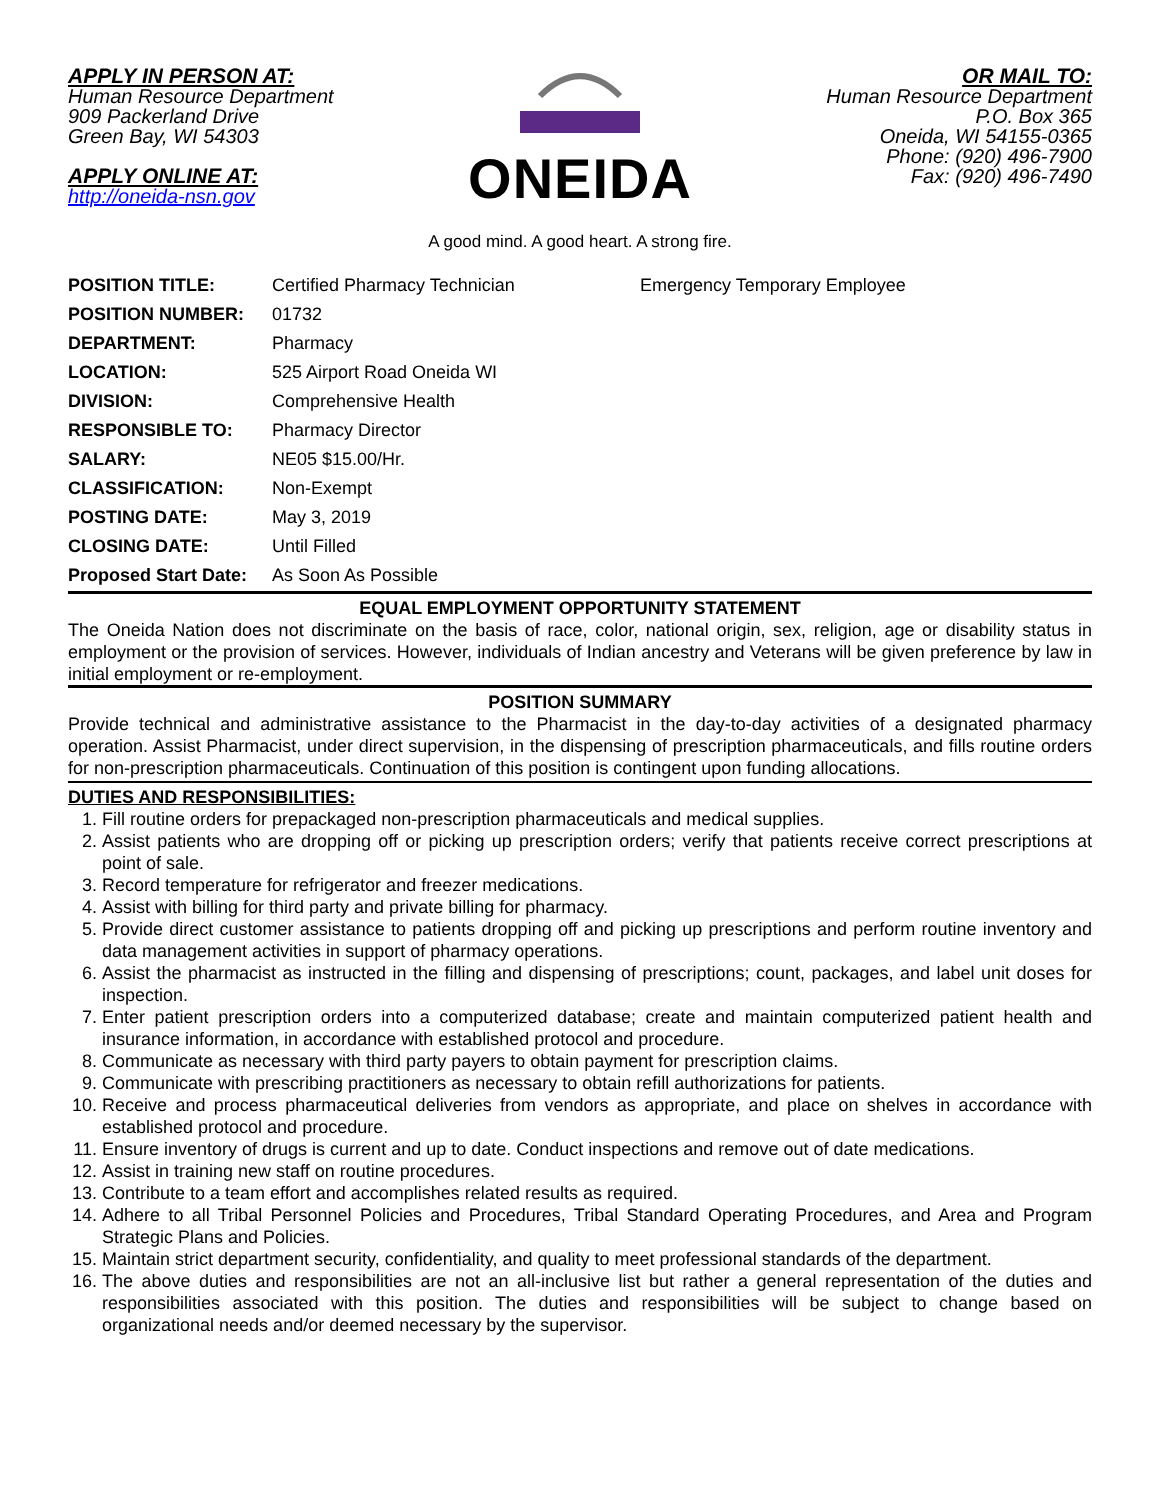APPLY IN PERSON AT:
Human Resource Department
909 Packerland Drive
Green Bay, WI 54303
APPLY ONLINE AT:
http://oneida-nsn.gov
ONEIDA
OR MAIL TO:
Human Resource Department
P.O. Box 365
Oneida, WI 54155-0365
Phone: (920) 496-7900
Fax: (920) 496-7490
A good mind. A good heart. A strong fire.
| POSITION TITLE: | Certified Pharmacy Technician | Emergency Temporary Employee |
| POSITION NUMBER: | 01732 | |
| DEPARTMENT: | Pharmacy | |
| LOCATION: | 525 Airport Road Oneida WI | |
| DIVISION: | Comprehensive Health | |
| RESPONSIBLE TO: | Pharmacy Director | |
| SALARY: | NE05 $15.00/Hr. | |
| CLASSIFICATION: | Non-Exempt | |
| POSTING DATE: | May 3, 2019 | |
| CLOSING DATE: | Until Filled | |
| Proposed Start Date: | As Soon As Possible | |
EQUAL EMPLOYMENT OPPORTUNITY STATEMENT
The Oneida Nation does not discriminate on the basis of race, color, national origin, sex, religion, age or disability status in employment or the provision of services. However, individuals of Indian ancestry and Veterans will be given preference by law in initial employment or re-employment.
POSITION SUMMARY
Provide technical and administrative assistance to the Pharmacist in the day-to-day activities of a designated pharmacy operation. Assist Pharmacist, under direct supervision, in the dispensing of prescription pharmaceuticals, and fills routine orders for non-prescription pharmaceuticals. Continuation of this position is contingent upon funding allocations.
DUTIES AND RESPONSIBILITIES:
1. Fill routine orders for prepackaged non-prescription pharmaceuticals and medical supplies.
2. Assist patients who are dropping off or picking up prescription orders; verify that patients receive correct prescriptions at point of sale.
3. Record temperature for refrigerator and freezer medications.
4. Assist with billing for third party and private billing for pharmacy.
5. Provide direct customer assistance to patients dropping off and picking up prescriptions and perform routine inventory and data management activities in support of pharmacy operations.
6. Assist the pharmacist as instructed in the filling and dispensing of prescriptions; count, packages, and label unit doses for inspection.
7. Enter patient prescription orders into a computerized database; create and maintain computerized patient health and insurance information, in accordance with established protocol and procedure.
8. Communicate as necessary with third party payers to obtain payment for prescription claims.
9. Communicate with prescribing practitioners as necessary to obtain refill authorizations for patients.
10. Receive and process pharmaceutical deliveries from vendors as appropriate, and place on shelves in accordance with established protocol and procedure.
11. Ensure inventory of drugs is current and up to date. Conduct inspections and remove out of date medications.
12. Assist in training new staff on routine procedures.
13. Contribute to a team effort and accomplishes related results as required.
14. Adhere to all Tribal Personnel Policies and Procedures, Tribal Standard Operating Procedures, and Area and Program Strategic Plans and Policies.
15. Maintain strict department security, confidentiality, and quality to meet professional standards of the department.
16. The above duties and responsibilities are not an all-inclusive list but rather a general representation of the duties and responsibilities associated with this position. The duties and responsibilities will be subject to change based on organizational needs and/or deemed necessary by the supervisor.